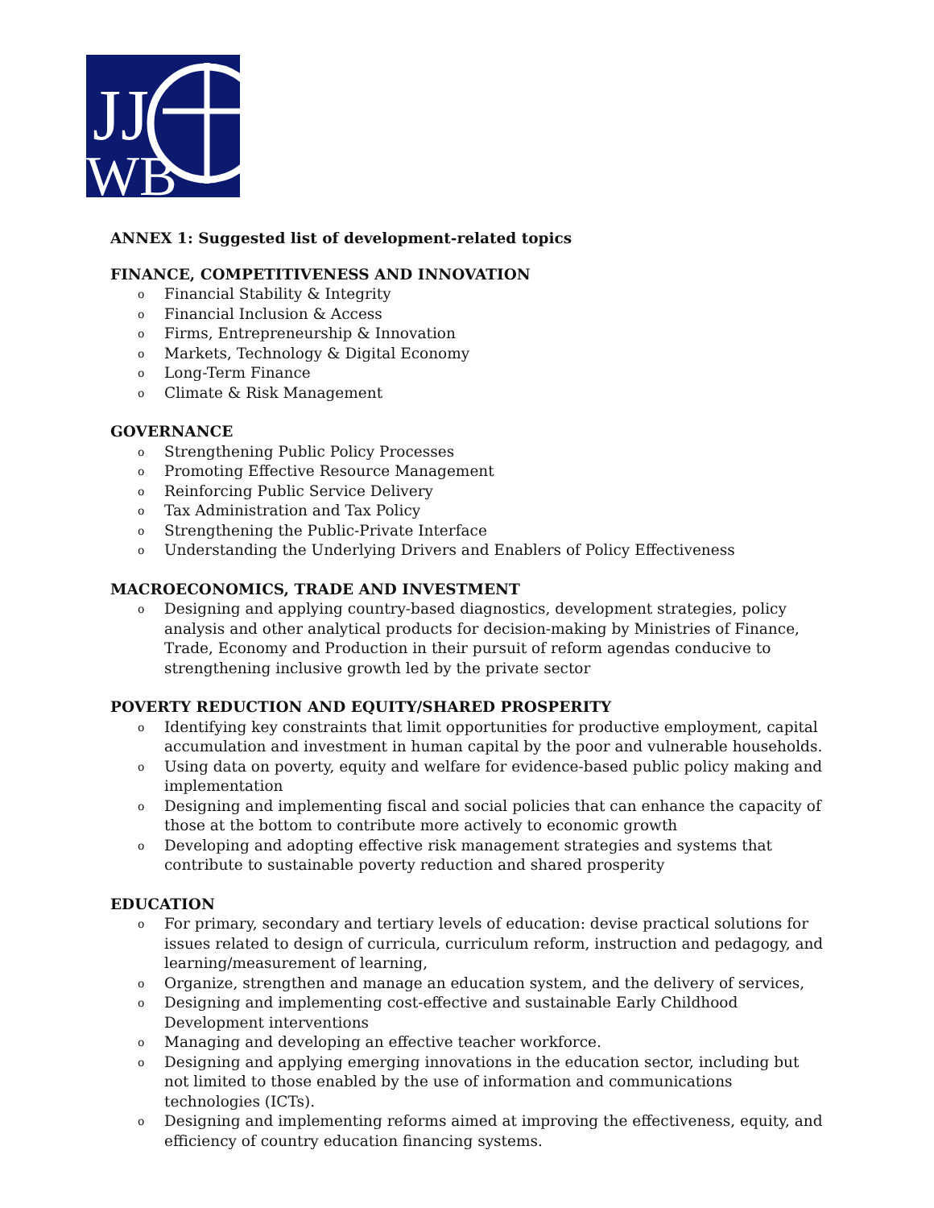JJ
WB
ANNEX 1: Suggested list of development-related topics
FINANCE, COMPETITIVENESS AND INNOVATION
o Financial Stability & Integrity
o Financial Inclusion & Access
o Firms, Entrepreneurship & Innovation
o Markets, Technology & Digital Economy
o Long-Term Finance
o Climate & Risk Management
GOVERNANCE
o Strengthening Public Policy Processes
o Promoting Effective Resource Management
o Reinforcing Public Service Delivery
o Tax Administration and Tax Policy
o Strengthening the Public-Private Interface
o Understanding the Underlying Drivers and Enablers of Policy Effectiveness
MACROECONOMICS, TRADE AND INVESTMENT
o Designing and applying country-based diagnostics, development strategies, policy analysis and other analytical products for decision-making by Ministries of Finance, Trade, Economy and Production in their pursuit of reform agendas conducive to strengthening inclusive growth led by the private sector
POVERTY REDUCTION AND EQUITY/SHARED PROSPERITY
o Identifying key constraints that limit opportunities for productive employment, capital accumulation and investment in human capital by the poor and vulnerable households.
o Using data on poverty, equity and welfare for evidence-based public policy making and implementation
o Designing and implementing fiscal and social policies that can enhance the capacity of those at the bottom to contribute more actively to economic growth
o Developing and adopting effective risk management strategies and systems that contribute to sustainable poverty reduction and shared prosperity
EDUCATION
o For primary, secondary and tertiary levels of education: devise practical solutions for issues related to design of curricula, curriculum reform, instruction and pedagogy, and learning/measurement of learning,
o Organize, strengthen and manage an education system, and the delivery of services,
o Designing and implementing cost-effective and sustainable Early Childhood Development interventions
o Managing and developing an effective teacher workforce.
o Designing and applying emerging innovations in the education sector, including but not limited to those enabled by the use of information and communications technologies (ICTs).
o Designing and implementing reforms aimed at improving the effectiveness, equity, and efficiency of country education financing systems.